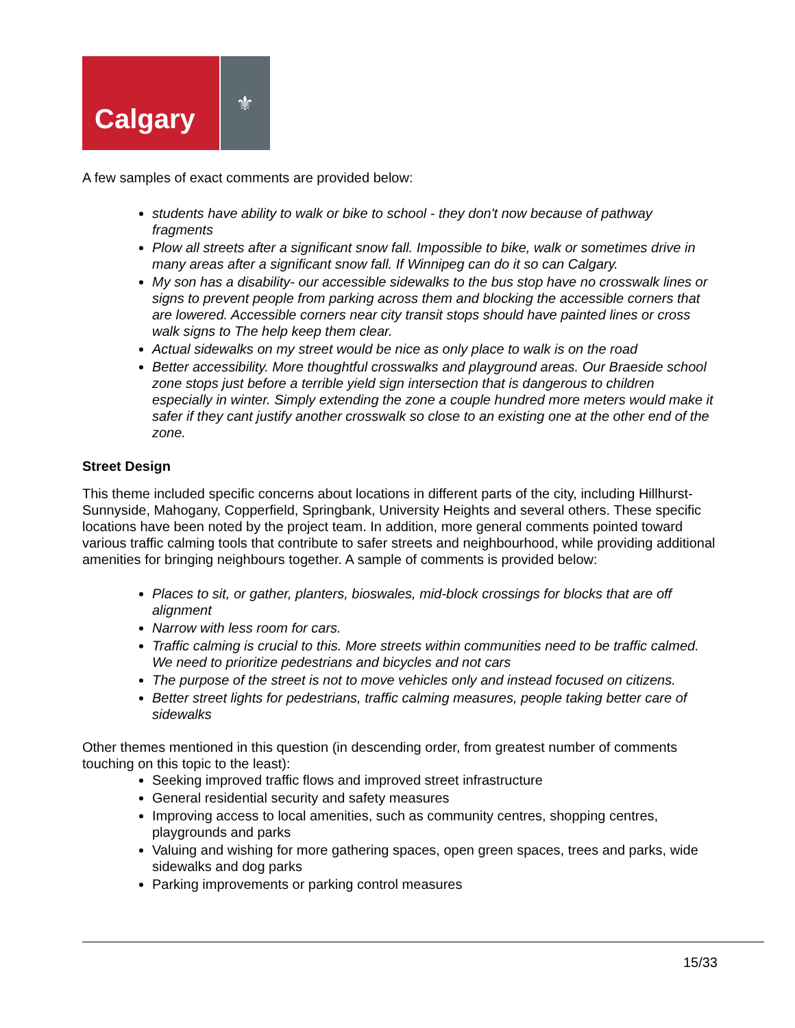Calgary
⚜
A few samples of exact comments are provided below:
students have ability to walk or bike to school - they don't now because of pathway fragments
Plow all streets after a significant snow fall. Impossible to bike, walk or sometimes drive in many areas after a significant snow fall. If Winnipeg can do it so can Calgary.
My son has a disability- our accessible sidewalks to the bus stop have no crosswalk lines or signs to prevent people from parking across them and blocking the accessible corners that are lowered. Accessible corners near city transit stops should have painted lines or cross walk signs to The help keep them clear.
Actual sidewalks on my street would be nice as only place to walk is on the road
Better accessibility. More thoughtful crosswalks and playground areas. Our Braeside school zone stops just before a terrible yield sign intersection that is dangerous to children especially in winter. Simply extending the zone a couple hundred more meters would make it safer if they cant justify another crosswalk so close to an existing one at the other end of the zone.
Street Design
This theme included specific concerns about locations in different parts of the city, including Hillhurst-Sunnyside, Mahogany, Copperfield, Springbank, University Heights and several others. These specific locations have been noted by the project team. In addition, more general comments pointed toward various traffic calming tools that contribute to safer streets and neighbourhood, while providing additional amenities for bringing neighbours together. A sample of comments is provided below:
Places to sit, or gather, planters, bioswales, mid-block crossings for blocks that are off alignment
Narrow with less room for cars.
Traffic calming is crucial to this. More streets within communities need to be traffic calmed. We need to prioritize pedestrians and bicycles and not cars
The purpose of the street is not to move vehicles only and instead focused on citizens.
Better street lights for pedestrians, traffic calming measures, people taking better care of sidewalks
Other themes mentioned in this question (in descending order, from greatest number of comments touching on this topic to the least):
Seeking improved traffic flows and improved street infrastructure
General residential security and safety measures
Improving access to local amenities, such as community centres, shopping centres, playgrounds and parks
Valuing and wishing for more gathering spaces, open green spaces, trees and parks, wide sidewalks and dog parks
Parking improvements or parking control measures
15/33